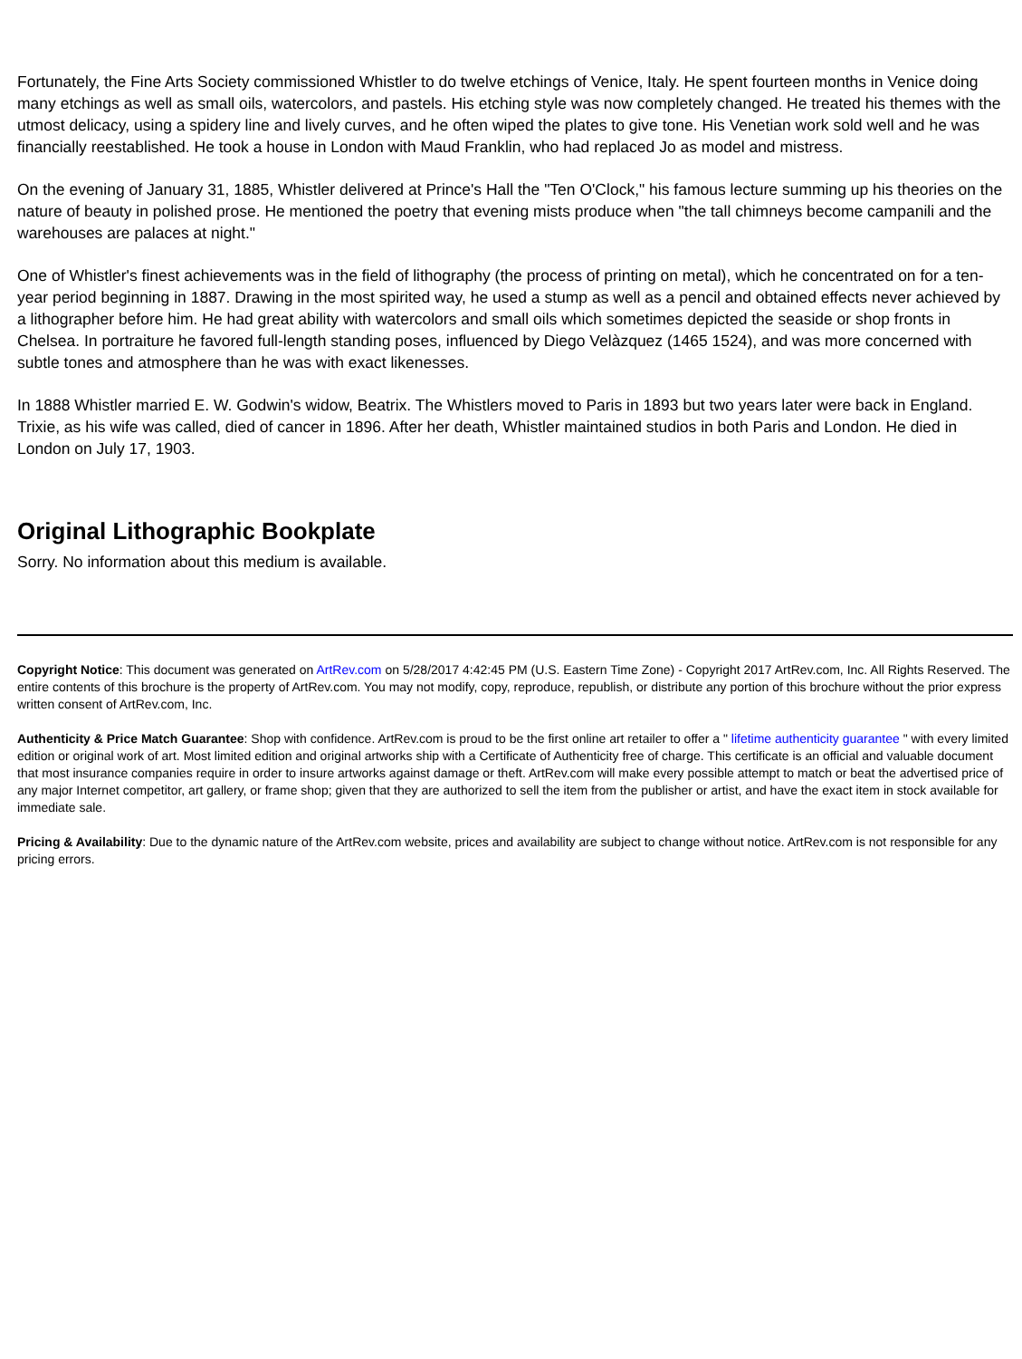Fortunately, the Fine Arts Society commissioned Whistler to do twelve etchings of Venice, Italy. He spent fourteen months in Venice doing many etchings as well as small oils, watercolors, and pastels. His etching style was now completely changed. He treated his themes with the utmost delicacy, using a spidery line and lively curves, and he often wiped the plates to give tone. His Venetian work sold well and he was financially reestablished. He took a house in London with Maud Franklin, who had replaced Jo as model and mistress.
On the evening of January 31, 1885, Whistler delivered at Prince's Hall the "Ten O'Clock," his famous lecture summing up his theories on the nature of beauty in polished prose. He mentioned the poetry that evening mists produce when "the tall chimneys become campanili and the warehouses are palaces at night."
One of Whistler's finest achievements was in the field of lithography (the process of printing on metal), which he concentrated on for a ten-year period beginning in 1887. Drawing in the most spirited way, he used a stump as well as a pencil and obtained effects never achieved by a lithographer before him. He had great ability with watercolors and small oils which sometimes depicted the seaside or shop fronts in Chelsea. In portraiture he favored full-length standing poses, influenced by Diego Velàzquez (1465 1524), and was more concerned with subtle tones and atmosphere than he was with exact likenesses.
In 1888 Whistler married E. W. Godwin's widow, Beatrix. The Whistlers moved to Paris in 1893 but two years later were back in England. Trixie, as his wife was called, died of cancer in 1896. After her death, Whistler maintained studios in both Paris and London. He died in London on July 17, 1903.
Original Lithographic Bookplate
Sorry. No information about this medium is available.
Copyright Notice: This document was generated on ArtRev.com on 5/28/2017 4:42:45 PM (U.S. Eastern Time Zone) - Copyright 2017 ArtRev.com, Inc. All Rights Reserved. The entire contents of this brochure is the property of ArtRev.com. You may not modify, copy, reproduce, republish, or distribute any portion of this brochure without the prior express written consent of ArtRev.com, Inc.
Authenticity & Price Match Guarantee: Shop with confidence. ArtRev.com is proud to be the first online art retailer to offer a " lifetime authenticity guarantee " with every limited edition or original work of art. Most limited edition and original artworks ship with a Certificate of Authenticity free of charge. This certificate is an official and valuable document that most insurance companies require in order to insure artworks against damage or theft. ArtRev.com will make every possible attempt to match or beat the advertised price of any major Internet competitor, art gallery, or frame shop; given that they are authorized to sell the item from the publisher or artist, and have the exact item in stock available for immediate sale.
Pricing & Availability: Due to the dynamic nature of the ArtRev.com website, prices and availability are subject to change without notice. ArtRev.com is not responsible for any pricing errors.